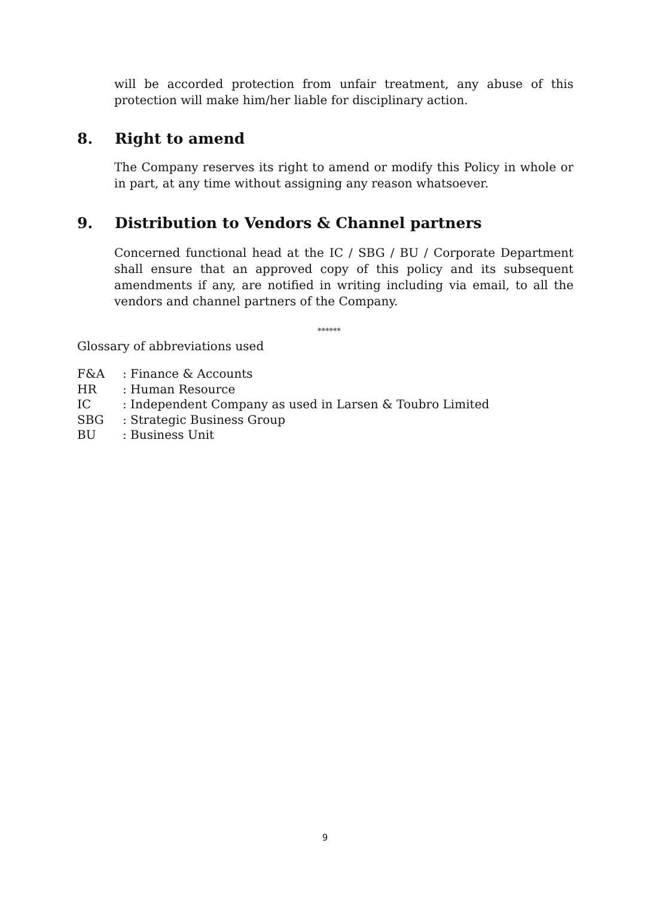will be accorded protection from unfair treatment, any abuse of this protection will make him/her liable for disciplinary action.
8. Right to amend
The Company reserves its right to amend or modify this Policy in whole or in part, at any time without assigning any reason whatsoever.
9. Distribution to Vendors & Channel partners
Concerned functional head at the IC / SBG / BU / Corporate Department shall ensure that an approved copy of this policy and its subsequent amendments if any, are notified in writing including via email, to all the vendors and channel partners of the Company.
******
Glossary of abbreviations used
F&A: Finance & Accounts
HR: Human Resource
IC: Independent Company as used in Larsen & Toubro Limited
SBG: Strategic Business Group
BU: Business Unit
9